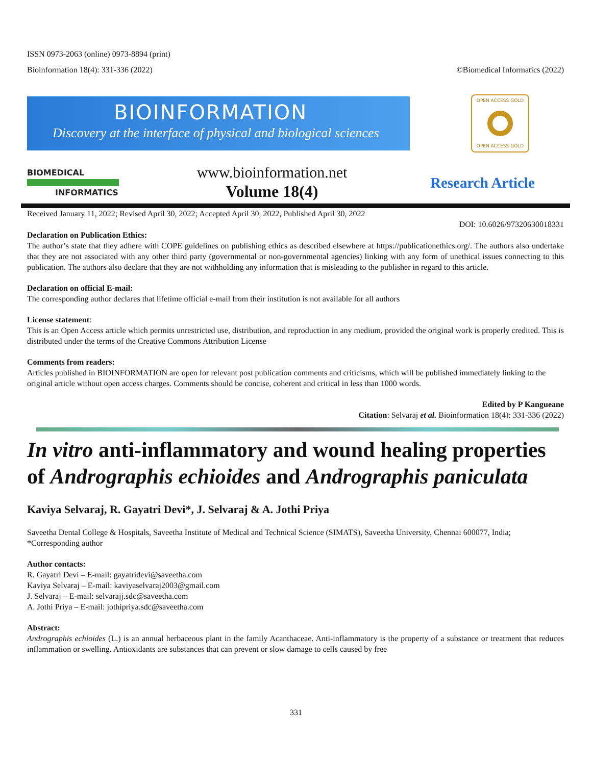ISSN 0973-2063 (online) 0973-8894 (print)
Bioinformation 18(4): 331-336 (2022) ©Biomedical Informatics (2022)
BIOINFORMATION
Discovery at the interface of physical and biological sciences
OPEN ACCESS GOLD
OPEN ACCESS GOLD
BIOMEDICAL
INFORMATICS
www.bioinformation.net
Volume 18(4)
Research Article
Received January 11, 2022; Revised April 30, 2022; Accepted April 30, 2022, Published April 30, 2022
DOI: 10.6026/97320630018331
Declaration on Publication Ethics:
The author’s state that they adhere with COPE guidelines on publishing ethics as described elsewhere at https://publicationethics.org/. The authors also undertake that they are not associated with any other third party (governmental or non-governmental agencies) linking with any form of unethical issues connecting to this publication. The authors also declare that they are not withholding any information that is misleading to the publisher in regard to this article.
Declaration on official E-mail:
The corresponding author declares that lifetime official e-mail from their institution is not available for all authors
License statement:
This is an Open Access article which permits unrestricted use, distribution, and reproduction in any medium, provided the original work is properly credited. This is distributed under the terms of the Creative Commons Attribution License
Comments from readers:
Articles published in BIOINFORMATION are open for relevant post publication comments and criticisms, which will be published immediately linking to the original article without open access charges. Comments should be concise, coherent and critical in less than 1000 words.
Edited by P Kangueane
Citation: Selvaraj et al. Bioinformation 18(4): 331-336 (2022)
In vitro anti-inflammatory and wound healing properties of Andrographis echioides and Andrographis paniculata
Kaviya Selvaraj, R. Gayatri Devi*, J. Selvaraj & A. Jothi Priya
Saveetha Dental College & Hospitals, Saveetha Institute of Medical and Technical Science (SIMATS), Saveetha University, Chennai 600077, India; *Corresponding author
Author contacts:
R. Gayatri Devi – E-mail: gayatridevi@saveetha.com
Kaviya Selvaraj – E-mail: kaviyaselvaraj2003@gmail.com
J. Selvaraj – E-mail: selvarajj.sdc@saveetha.com
A. Jothi Priya – E-mail: jothipriya.sdc@saveetha.com
Abstract:
Andrographis echioides (L.) is an annual herbaceous plant in the family Acanthaceae. Anti-inflammatory is the property of a substance or treatment that reduces inflammation or swelling. Antioxidants are substances that can prevent or slow damage to cells caused by free
331